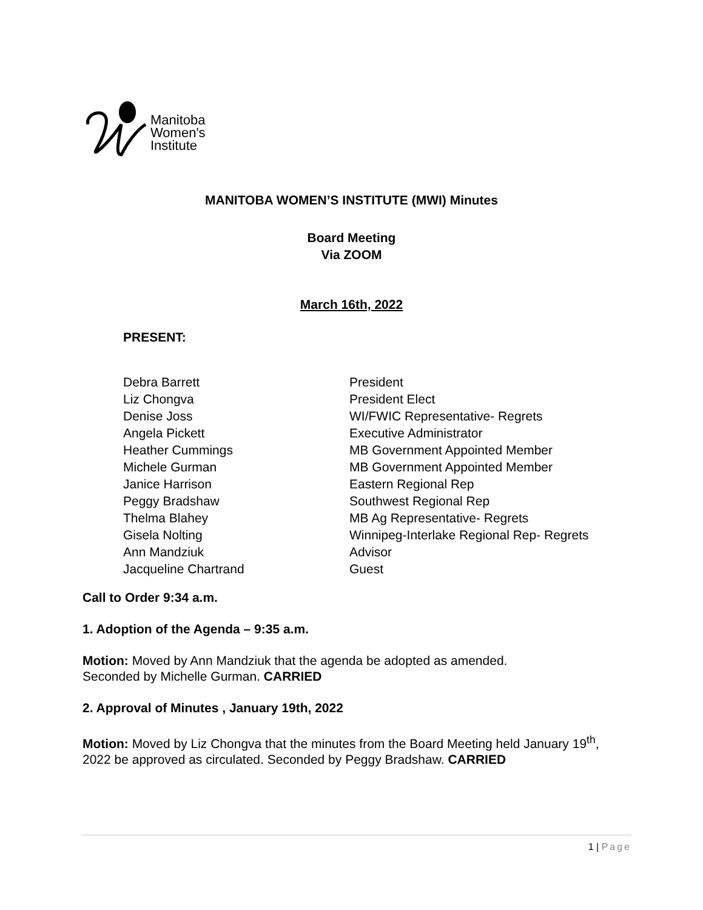Manitoba
Women's
Institute
MANITOBA WOMEN’S INSTITUTE (MWI) Minutes
Board Meeting
Via ZOOM
March 16th, 2022
PRESENT:
| Debra Barrett | President |
| Liz Chongva | President Elect |
| Denise Joss | WI/FWIC Representative- Regrets |
| Angela Pickett | Executive Administrator |
| Heather Cummings | MB Government Appointed Member |
| Michele Gurman | MB Government Appointed Member |
| Janice Harrison | Eastern Regional Rep |
| Peggy Bradshaw | Southwest Regional Rep |
| Thelma Blahey | MB Ag Representative- Regrets |
| Gisela Nolting | Winnipeg-Interlake Regional Rep- Regrets |
| Ann Mandziuk | Advisor |
| Jacqueline Chartrand | Guest |
Call to Order 9:34 a.m.
1. Adoption of the Agenda – 9:35 a.m.
Motion: Moved by Ann Mandziuk that the agenda be adopted as amended.
Seconded by Michelle Gurman. CARRIED
2. Approval of Minutes , January 19th, 2022
Motion: Moved by Liz Chongva that the minutes from the Board Meeting held January 19<sup>th</sup>, 2022 be approved as circulated. Seconded by Peggy Bradshaw. CARRIED
1 | Page